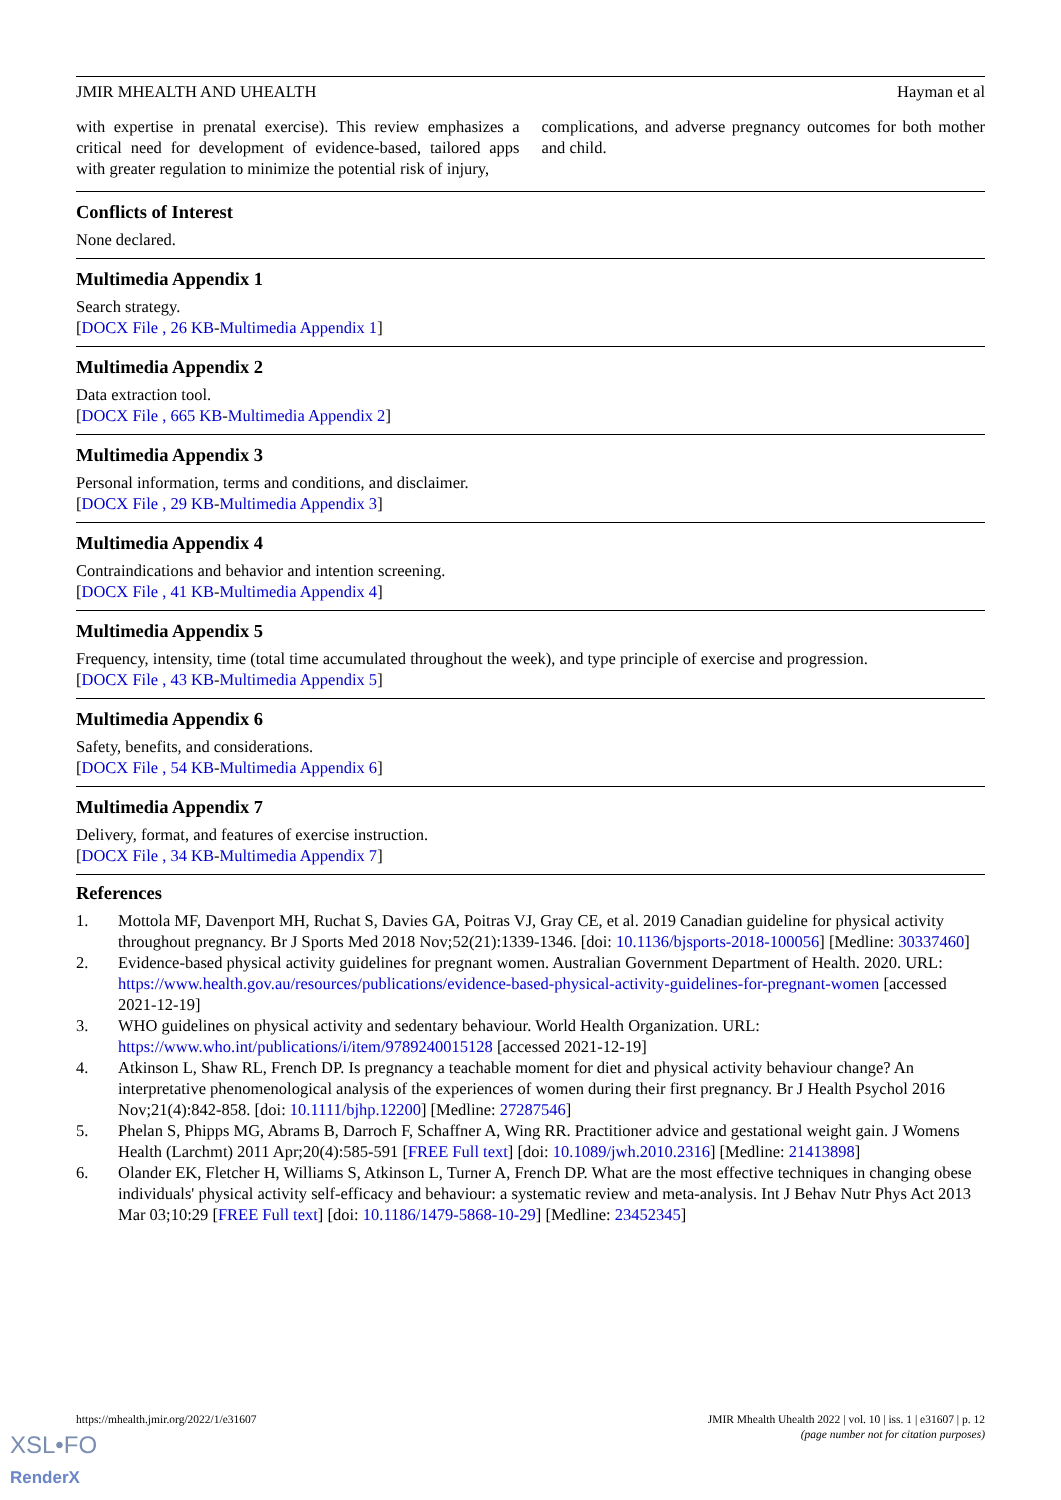JMIR MHEALTH AND UHEALTH Hayman et al
with expertise in prenatal exercise). This review emphasizes a critical need for development of evidence-based, tailored apps with greater regulation to minimize the potential risk of injury,
complications, and adverse pregnancy outcomes for both mother and child.
Conflicts of Interest
None declared.
Multimedia Appendix 1
Search strategy.
[DOCX File , 26 KB-Multimedia Appendix 1]
Multimedia Appendix 2
Data extraction tool.
[DOCX File , 665 KB-Multimedia Appendix 2]
Multimedia Appendix 3
Personal information, terms and conditions, and disclaimer.
[DOCX File , 29 KB-Multimedia Appendix 3]
Multimedia Appendix 4
Contraindications and behavior and intention screening.
[DOCX File , 41 KB-Multimedia Appendix 4]
Multimedia Appendix 5
Frequency, intensity, time (total time accumulated throughout the week), and type principle of exercise and progression.
[DOCX File , 43 KB-Multimedia Appendix 5]
Multimedia Appendix 6
Safety, benefits, and considerations.
[DOCX File , 54 KB-Multimedia Appendix 6]
Multimedia Appendix 7
Delivery, format, and features of exercise instruction.
[DOCX File , 34 KB-Multimedia Appendix 7]
References
1. Mottola MF, Davenport MH, Ruchat S, Davies GA, Poitras VJ, Gray CE, et al. 2019 Canadian guideline for physical activity throughout pregnancy. Br J Sports Med 2018 Nov;52(21):1339-1346. [doi: 10.1136/bjsports-2018-100056] [Medline: 30337460]
2. Evidence-based physical activity guidelines for pregnant women. Australian Government Department of Health. 2020. URL: https://www.health.gov.au/resources/publications/evidence-based-physical-activity-guidelines-for-pregnant-women [accessed 2021-12-19]
3. WHO guidelines on physical activity and sedentary behaviour. World Health Organization. URL: https://www.who.int/publications/i/item/9789240015128 [accessed 2021-12-19]
4. Atkinson L, Shaw RL, French DP. Is pregnancy a teachable moment for diet and physical activity behaviour change? An interpretative phenomenological analysis of the experiences of women during their first pregnancy. Br J Health Psychol 2016 Nov;21(4):842-858. [doi: 10.1111/bjhp.12200] [Medline: 27287546]
5. Phelan S, Phipps MG, Abrams B, Darroch F, Schaffner A, Wing RR. Practitioner advice and gestational weight gain. J Womens Health (Larchmt) 2011 Apr;20(4):585-591 [FREE Full text] [doi: 10.1089/jwh.2010.2316] [Medline: 21413898]
6. Olander EK, Fletcher H, Williams S, Atkinson L, Turner A, French DP. What are the most effective techniques in changing obese individuals' physical activity self-efficacy and behaviour: a systematic review and meta-analysis. Int J Behav Nutr Phys Act 2013 Mar 03;10:29 [FREE Full text] [doi: 10.1186/1479-5868-10-29] [Medline: 23452345]
https://mhealth.jmir.org/2022/1/e31607 JMIR Mhealth Uhealth 2022 | vol. 10 | iss. 1 | e31607 | p. 12
(page number not for citation purposes)
XSL•FO
RenderX